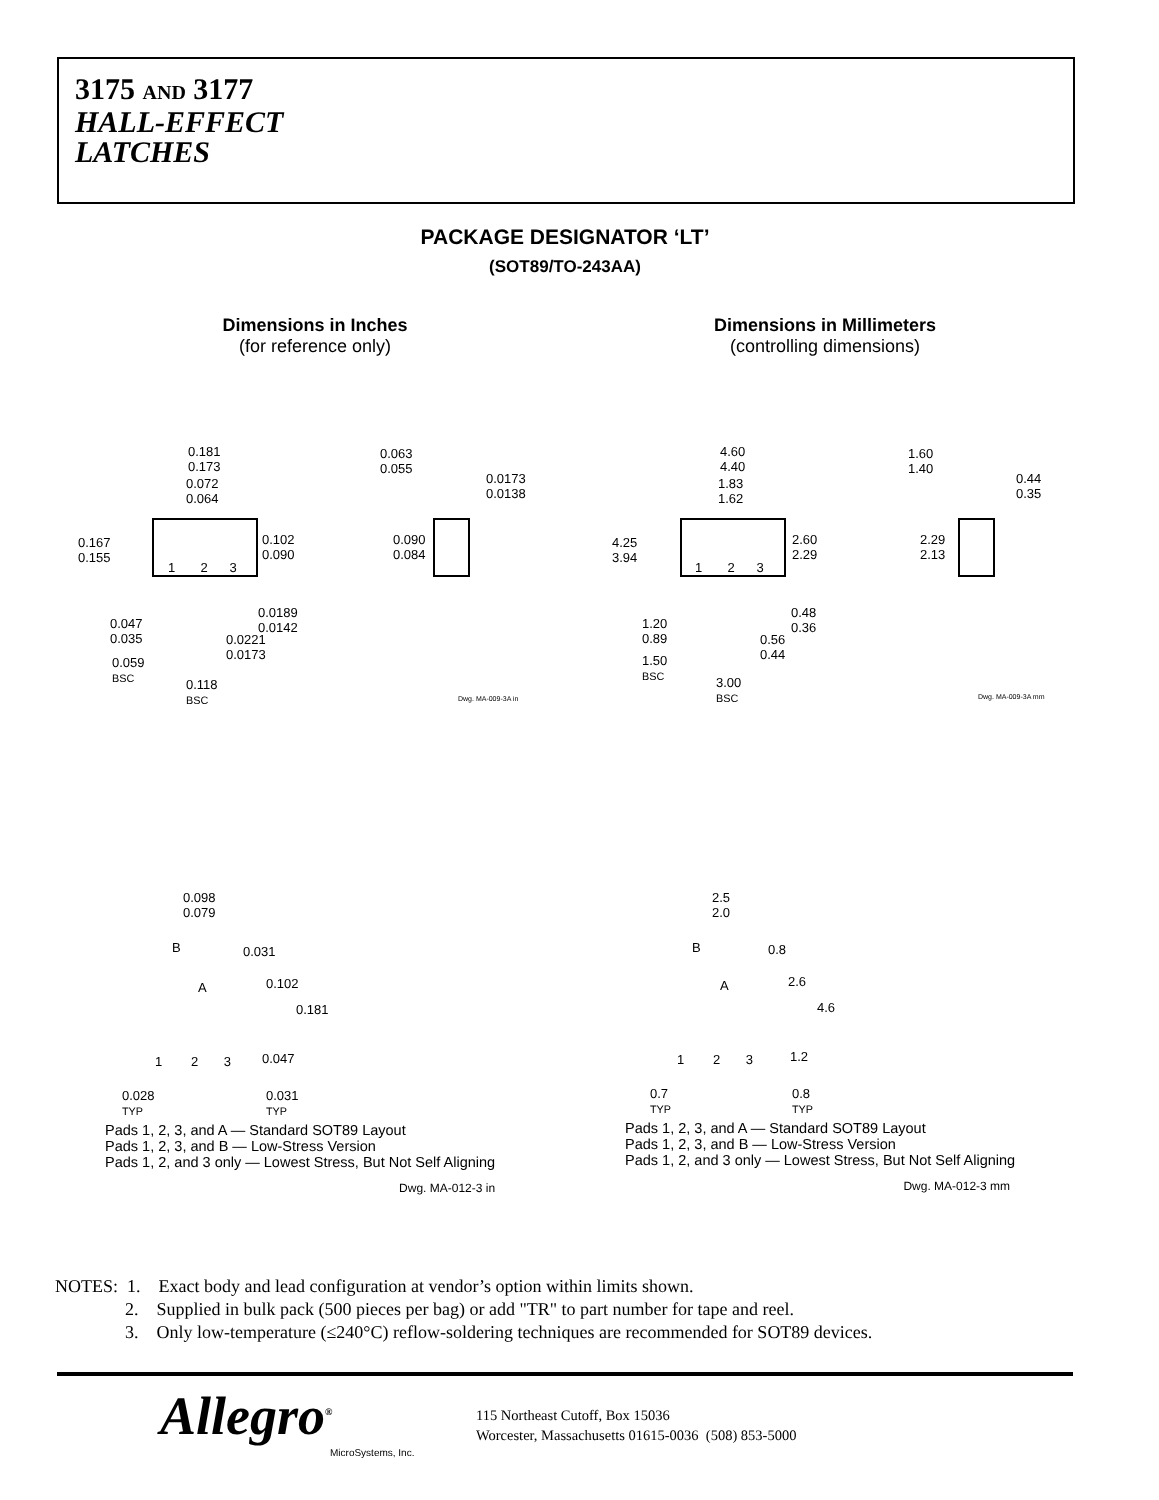3175 AND 3177
HALL-EFFECT
LATCHES
PACKAGE DESIGNATOR ‘LT’
(SOT89/TO-243AA)
Dimensions in Inches
(for reference only)
Dimensions in Millimeters
(controlling dimensions)
0.181
0.173
0.072
0.064
0.167
0.155
0.102
0.090
1 2 3
0.047
0.035
0.0189
0.0142
0.0221
0.0173 0.059
BSC 0.118
BSC
0.063
0.055
0.0173
0.0138
0.090
0.084
Dwg. MA-009-3A in
4.60
4.40
1.83
1.62
4.25
3.94
2.60
2.29
1 2 3
1.20
0.89
0.48
0.36
0.56
0.44 1.50
BSC 3.00
BSC
1.60
1.40
0.44
0.35
2.29
2.13
Dwg. MA-009-3A mm
0.098
0.079
B 0.031
A 0.102
0.181
1 2 3 0.047
0.028
TYP
0.031
TYP
2.5
2.0
B 0.8
A 2.6
4.6
1 2 3 1.2
0.7
TYP
0.8
TYP
Pads 1, 2, 3, and A — Standard SOT89 Layout
Pads 1, 2, 3, and B — Low-Stress Version
Pads 1, 2, and 3 only — Lowest Stress, But Not Self Aligning
Dwg. MA-012-3 in
Pads 1, 2, 3, and A — Standard SOT89 Layout
Pads 1, 2, 3, and B — Low-Stress Version
Pads 1, 2, and 3 only — Lowest Stress, But Not Self Aligning
Dwg. MA-012-3 mm
NOTES: 1. Exact body and lead configuration at vendor’s option within limits shown.
2. Supplied in bulk pack (500 pieces per bag) or add "TR" to part number for tape and reel.
3. Only low-temperature (≤240°C) reflow-soldering techniques are recommended for SOT89 devices.
Allegro<sup>®</sup>
MicroSystems, Inc.
115 Northeast Cutoff, Box 15036
Worcester, Massachusetts 01615-0036 (508) 853-5000